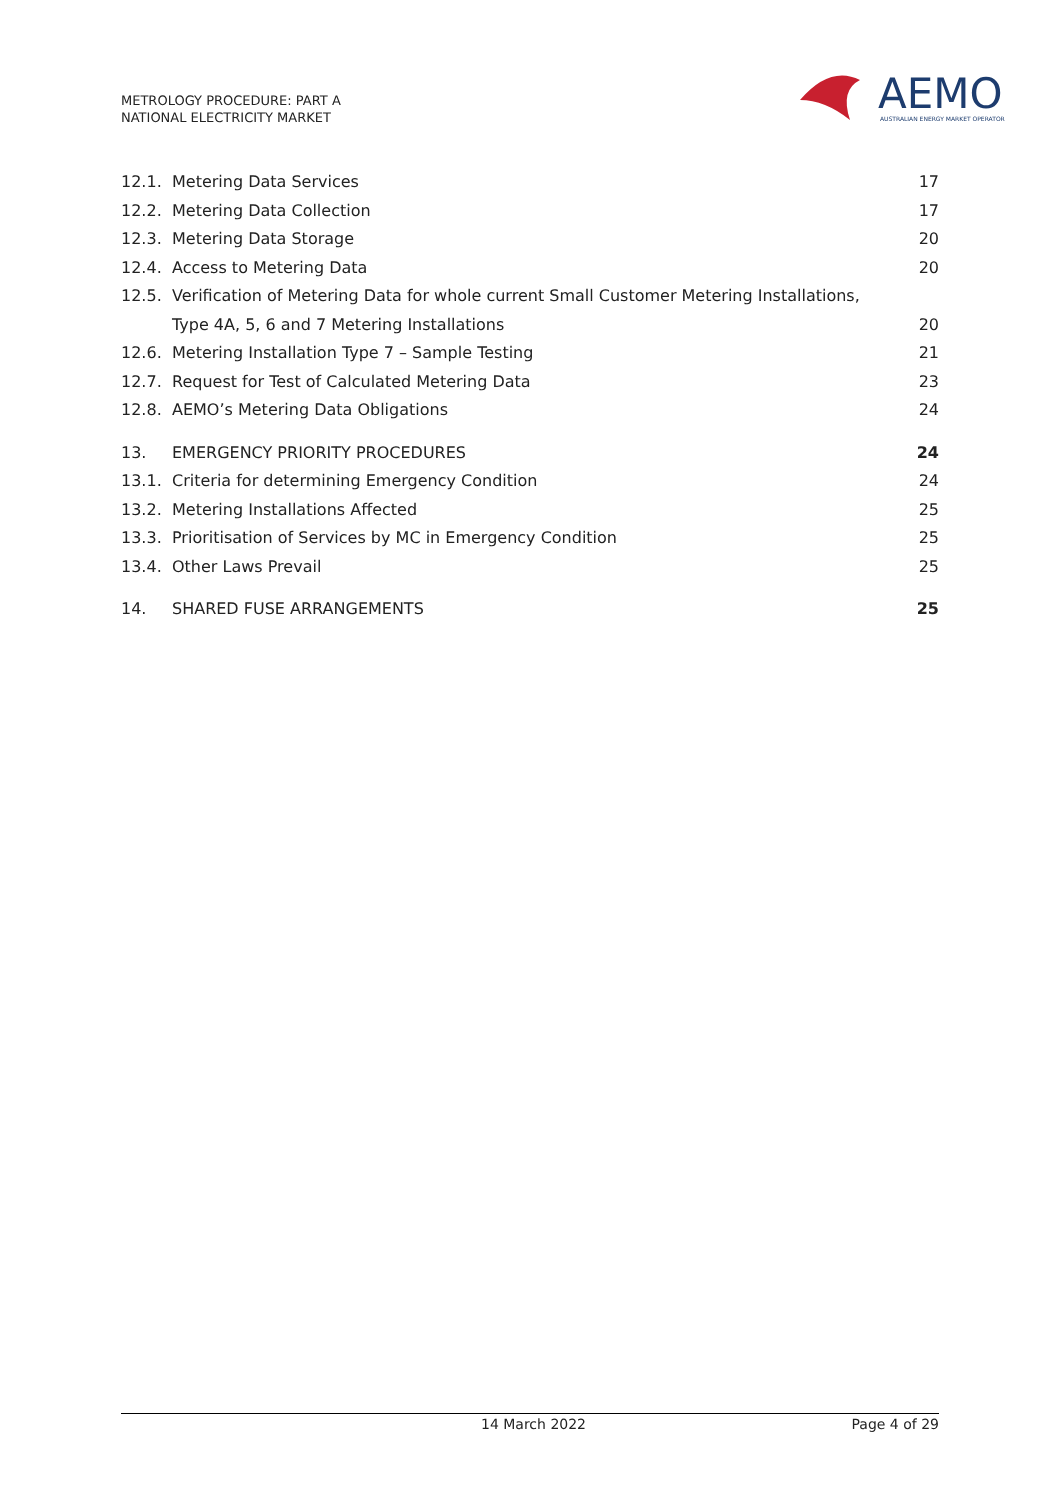METROLOGY PROCEDURE: PART A
NATIONAL ELECTRICITY MARKET
AEMO
AUSTRALIAN ENERGY MARKET OPERATOR
12.1. Metering Data Services 17
12.2. Metering Data Collection 17
12.3. Metering Data Storage 20
12.4. Access to Metering Data 20
12.5. Verification of Metering Data for whole current Small Customer Metering Installations, Type 4A, 5, 6 and 7 Metering Installations 20
12.6. Metering Installation Type 7 – Sample Testing 21
12.7. Request for Test of Calculated Metering Data 23
12.8. AEMO’s Metering Data Obligations 24
13. EMERGENCY PRIORITY PROCEDURES 24
13.1. Criteria for determining Emergency Condition 24
13.2. Metering Installations Affected 25
13.3. Prioritisation of Services by MC in Emergency Condition 25
13.4. Other Laws Prevail 25
14. SHARED FUSE ARRANGEMENTS 25
14 March 2022 Page 4 of 29